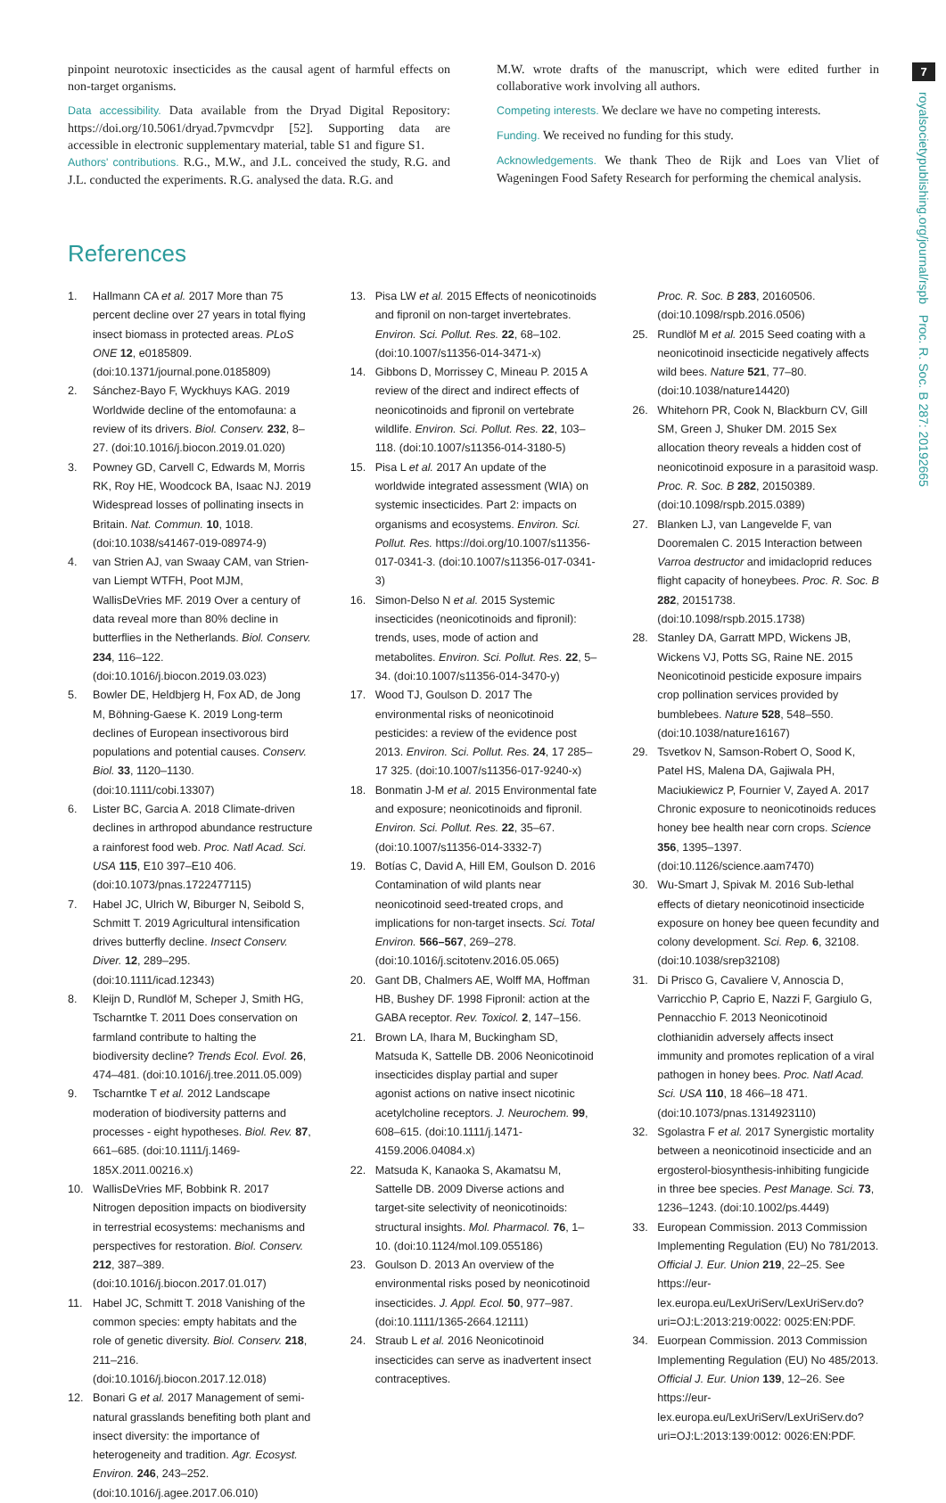7
royalsocietypublishing.org/journal/rspb Proc. R. Soc. B 287: 20192665
pinpoint neurotoxic insecticides as the causal agent of harmful effects on non-target organisms.
Data accessibility. Data available from the Dryad Digital Repository: https://doi.org/10.5061/dryad.7pvmcvdpr [52]. Supporting data are accessible in electronic supplementary material, table S1 and figure S1.
Authors' contributions. R.G., M.W., and J.L. conceived the study, R.G. and J.L. conducted the experiments. R.G. analysed the data. R.G. and
M.W. wrote drafts of the manuscript, which were edited further in collaborative work involving all authors.
Competing interests. We declare we have no competing interests.
Funding. We received no funding for this study.
Acknowledgements. We thank Theo de Rijk and Loes van Vliet of Wageningen Food Safety Research for performing the chemical analysis.
References
1. Hallmann CA et al. 2017 More than 75 percent decline over 27 years in total flying insect biomass in protected areas. PLoS ONE 12, e0185809. (doi:10.1371/journal.pone.0185809)
2. Sánchez-Bayo F, Wyckhuys KAG. 2019 Worldwide decline of the entomofauna: a review of its drivers. Biol. Conserv. 232, 8–27. (doi:10.1016/j.biocon.2019.01.020)
3. Powney GD, Carvell C, Edwards M, Morris RK, Roy HE, Woodcock BA, Isaac NJ. 2019 Widespread losses of pollinating insects in Britain. Nat. Commun. 10, 1018. (doi:10.1038/s41467-019-08974-9)
4. van Strien AJ, van Swaay CAM, van Strien-van Liempt WTFH, Poot MJM, WallisDeVries MF. 2019 Over a century of data reveal more than 80% decline in butterflies in the Netherlands. Biol. Conserv. 234, 116–122. (doi:10.1016/j.biocon.2019.03.023)
5. Bowler DE, Heldbjerg H, Fox AD, de Jong M, Böhning-Gaese K. 2019 Long-term declines of European insectivorous bird populations and potential causes. Conserv. Biol. 33, 1120–1130. (doi:10.1111/cobi.13307)
6. Lister BC, Garcia A. 2018 Climate-driven declines in arthropod abundance restructure a rainforest food web. Proc. Natl Acad. Sci. USA 115, E10 397–E10 406. (doi:10.1073/pnas.1722477115)
7. Habel JC, Ulrich W, Biburger N, Seibold S, Schmitt T. 2019 Agricultural intensification drives butterfly decline. Insect Conserv. Diver. 12, 289–295. (doi:10.1111/icad.12343)
8. Kleijn D, Rundlöf M, Scheper J, Smith HG, Tscharntke T. 2011 Does conservation on farmland contribute to halting the biodiversity decline? Trends Ecol. Evol. 26, 474–481. (doi:10.1016/j.tree.2011.05.009)
9. Tscharntke T et al. 2012 Landscape moderation of biodiversity patterns and processes - eight hypotheses. Biol. Rev. 87, 661–685. (doi:10.1111/j.1469-185X.2011.00216.x)
10. WallisDeVries MF, Bobbink R. 2017 Nitrogen deposition impacts on biodiversity in terrestrial ecosystems: mechanisms and perspectives for restoration. Biol. Conserv. 212, 387–389. (doi:10.1016/j.biocon.2017.01.017)
11. Habel JC, Schmitt T. 2018 Vanishing of the common species: empty habitats and the role of genetic diversity. Biol. Conserv. 218, 211–216. (doi:10.1016/j.biocon.2017.12.018)
12. Bonari G et al. 2017 Management of semi-natural grasslands benefiting both plant and insect diversity: the importance of heterogeneity and tradition. Agr. Ecosyst. Environ. 246, 243–252. (doi:10.1016/j.agee.2017.06.010)
13. Pisa LW et al. 2015 Effects of neonicotinoids and fipronil on non-target invertebrates. Environ. Sci. Pollut. Res. 22, 68–102. (doi:10.1007/s11356-014-3471-x)
14. Gibbons D, Morrissey C, Mineau P. 2015 A review of the direct and indirect effects of neonicotinoids and fipronil on vertebrate wildlife. Environ. Sci. Pollut. Res. 22, 103–118. (doi:10.1007/s11356-014-3180-5)
15. Pisa L et al. 2017 An update of the worldwide integrated assessment (WIA) on systemic insecticides. Part 2: impacts on organisms and ecosystems. Environ. Sci. Pollut. Res. https://doi.org/10.1007/s11356-017-0341-3. (doi:10.1007/s11356-017-0341-3)
16. Simon-Delso N et al. 2015 Systemic insecticides (neonicotinoids and fipronil): trends, uses, mode of action and metabolites. Environ. Sci. Pollut. Res. 22, 5–34. (doi:10.1007/s11356-014-3470-y)
17. Wood TJ, Goulson D. 2017 The environmental risks of neonicotinoid pesticides: a review of the evidence post 2013. Environ. Sci. Pollut. Res. 24, 17 285–17 325. (doi:10.1007/s11356-017-9240-x)
18. Bonmatin J-M et al. 2015 Environmental fate and exposure; neonicotinoids and fipronil. Environ. Sci. Pollut. Res. 22, 35–67. (doi:10.1007/s11356-014-3332-7)
19. Botías C, David A, Hill EM, Goulson D. 2016 Contamination of wild plants near neonicotinoid seed-treated crops, and implications for non-target insects. Sci. Total Environ. 566–567, 269–278. (doi:10.1016/j.scitotenv.2016.05.065)
20. Gant DB, Chalmers AE, Wolff MA, Hoffman HB, Bushey DF. 1998 Fipronil: action at the GABA receptor. Rev. Toxicol. 2, 147–156.
21. Brown LA, Ihara M, Buckingham SD, Matsuda K, Sattelle DB. 2006 Neonicotinoid insecticides display partial and super agonist actions on native insect nicotinic acetylcholine receptors. J. Neurochem. 99, 608–615. (doi:10.1111/j.1471-4159.2006.04084.x)
22. Matsuda K, Kanaoka S, Akamatsu M, Sattelle DB. 2009 Diverse actions and target-site selectivity of neonicotinoids: structural insights. Mol. Pharmacol. 76, 1–10. (doi:10.1124/mol.109.055186)
23. Goulson D. 2013 An overview of the environmental risks posed by neonicotinoid insecticides. J. Appl. Ecol. 50, 977–987. (doi:10.1111/1365-2664.12111)
24. Straub L et al. 2016 Neonicotinoid insecticides can serve as inadvertent insect contraceptives.
Proc. R. Soc. B 283, 20160506. (doi:10.1098/rspb.2016.0506)
25. Rundlöf M et al. 2015 Seed coating with a neonicotinoid insecticide negatively affects wild bees. Nature 521, 77–80. (doi:10.1038/nature14420)
26. Whitehorn PR, Cook N, Blackburn CV, Gill SM, Green J, Shuker DM. 2015 Sex allocation theory reveals a hidden cost of neonicotinoid exposure in a parasitoid wasp. Proc. R. Soc. B 282, 20150389. (doi:10.1098/rspb.2015.0389)
27. Blanken LJ, van Langevelde F, van Dooremalen C. 2015 Interaction between Varroa destructor and imidacloprid reduces flight capacity of honeybees. Proc. R. Soc. B 282, 20151738. (doi:10.1098/rspb.2015.1738)
28. Stanley DA, Garratt MPD, Wickens JB, Wickens VJ, Potts SG, Raine NE. 2015 Neonicotinoid pesticide exposure impairs crop pollination services provided by bumblebees. Nature 528, 548–550. (doi:10.1038/nature16167)
29. Tsvetkov N, Samson-Robert O, Sood K, Patel HS, Malena DA, Gajiwala PH, Maciukiewicz P, Fournier V, Zayed A. 2017 Chronic exposure to neonicotinoids reduces honey bee health near corn crops. Science 356, 1395–1397. (doi:10.1126/science.aam7470)
30. Wu-Smart J, Spivak M. 2016 Sub-lethal effects of dietary neonicotinoid insecticide exposure on honey bee queen fecundity and colony development. Sci. Rep. 6, 32108. (doi:10.1038/srep32108)
31. Di Prisco G, Cavaliere V, Annoscia D, Varricchio P, Caprio E, Nazzi F, Gargiulo G, Pennacchio F. 2013 Neonicotinoid clothianidin adversely affects insect immunity and promotes replication of a viral pathogen in honey bees. Proc. Natl Acad. Sci. USA 110, 18 466–18 471. (doi:10.1073/pnas.1314923110)
32. Sgolastra F et al. 2017 Synergistic mortality between a neonicotinoid insecticide and an ergosterol-biosynthesis-inhibiting fungicide in three bee species. Pest Manage. Sci. 73, 1236–1243. (doi:10.1002/ps.4449)
33. European Commission. 2013 Commission Implementing Regulation (EU) No 781/2013. Official J. Eur. Union 219, 22–25. See https://eur-lex.europa.eu/LexUriServ/LexUriServ.do?uri=OJ:L:2013:219:0022: 0025:EN:PDF.
34. Euorpean Commission. 2013 Commission Implementing Regulation (EU) No 485/2013. Official J. Eur. Union 139, 12–26. See https://eur-lex.europa.eu/LexUriServ/LexUriServ.do?uri=OJ:L:2013:139:0012: 0026:EN:PDF.